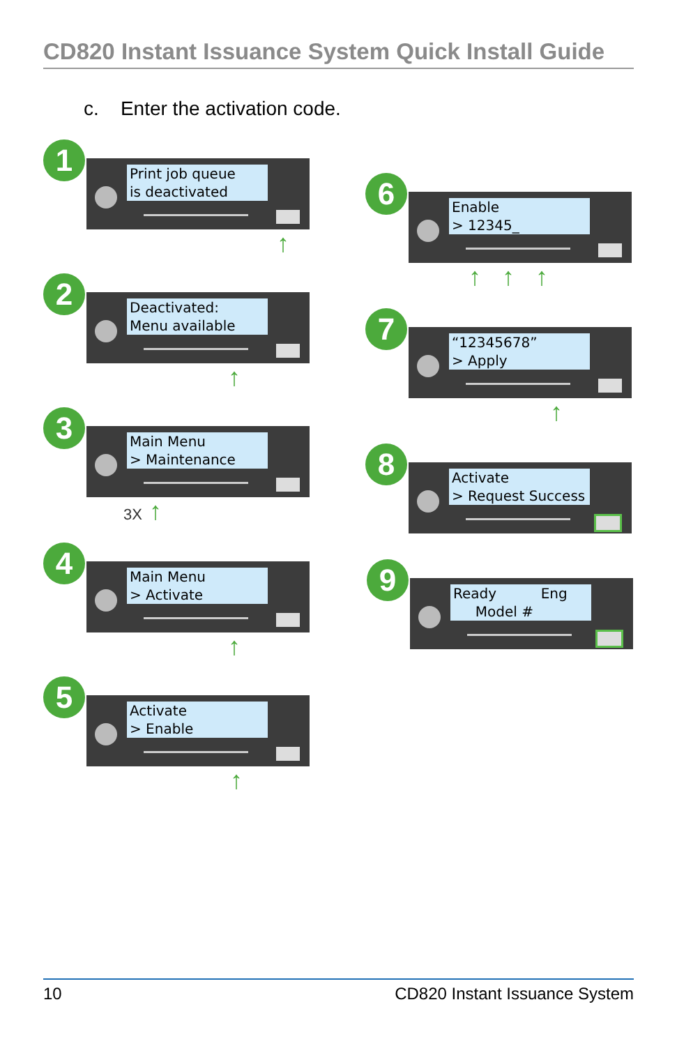CD820 Instant Issuance System Quick Install Guide
c. Enter the activation code.
1
Print job queue is deactivated
↑
2
Deactivated: Menu available
↑
3
Main Menu > Maintenance
3X ↑
4
Main Menu > Activate
↑
5
Activate > Enable
↑
6
Enable > 12345_
↑ ↑ ↑
7
“12345678” > Apply
↑
8
Activate > Request Success
9
Ready Eng Model #
10 CD820 Instant Issuance System